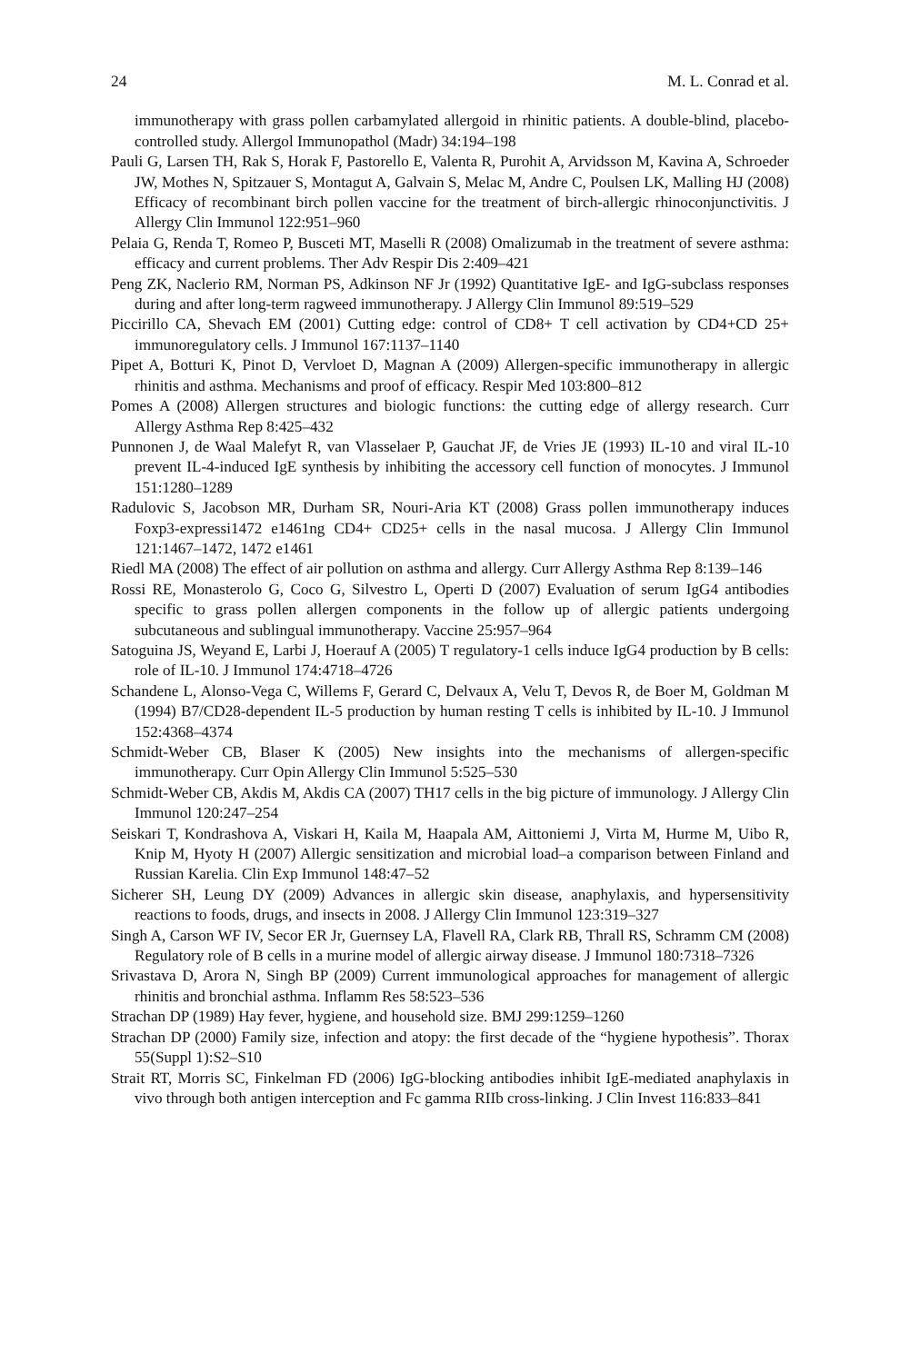24 M. L. Conrad et al.
immunotherapy with grass pollen carbamylated allergoid in rhinitic patients. A double-blind, placebo-controlled study. Allergol Immunopathol (Madr) 34:194–198
Pauli G, Larsen TH, Rak S, Horak F, Pastorello E, Valenta R, Purohit A, Arvidsson M, Kavina A, Schroeder JW, Mothes N, Spitzauer S, Montagut A, Galvain S, Melac M, Andre C, Poulsen LK, Malling HJ (2008) Efficacy of recombinant birch pollen vaccine for the treatment of birch-allergic rhinoconjunctivitis. J Allergy Clin Immunol 122:951–960
Pelaia G, Renda T, Romeo P, Busceti MT, Maselli R (2008) Omalizumab in the treatment of severe asthma: efficacy and current problems. Ther Adv Respir Dis 2:409–421
Peng ZK, Naclerio RM, Norman PS, Adkinson NF Jr (1992) Quantitative IgE- and IgG-subclass responses during and after long-term ragweed immunotherapy. J Allergy Clin Immunol 89:519–529
Piccirillo CA, Shevach EM (2001) Cutting edge: control of CD8+ T cell activation by CD4+CD 25+ immunoregulatory cells. J Immunol 167:1137–1140
Pipet A, Botturi K, Pinot D, Vervloet D, Magnan A (2009) Allergen-specific immunotherapy in allergic rhinitis and asthma. Mechanisms and proof of efficacy. Respir Med 103:800–812
Pomes A (2008) Allergen structures and biologic functions: the cutting edge of allergy research. Curr Allergy Asthma Rep 8:425–432
Punnonen J, de Waal Malefyt R, van Vlasselaer P, Gauchat JF, de Vries JE (1993) IL-10 and viral IL-10 prevent IL-4-induced IgE synthesis by inhibiting the accessory cell function of monocytes. J Immunol 151:1280–1289
Radulovic S, Jacobson MR, Durham SR, Nouri-Aria KT (2008) Grass pollen immunotherapy induces Foxp3-expressi1472 e1461ng CD4+ CD25+ cells in the nasal mucosa. J Allergy Clin Immunol 121:1467–1472, 1472 e1461
Riedl MA (2008) The effect of air pollution on asthma and allergy. Curr Allergy Asthma Rep 8:139–146
Rossi RE, Monasterolo G, Coco G, Silvestro L, Operti D (2007) Evaluation of serum IgG4 antibodies specific to grass pollen allergen components in the follow up of allergic patients undergoing subcutaneous and sublingual immunotherapy. Vaccine 25:957–964
Satoguina JS, Weyand E, Larbi J, Hoerauf A (2005) T regulatory-1 cells induce IgG4 production by B cells: role of IL-10. J Immunol 174:4718–4726
Schandene L, Alonso-Vega C, Willems F, Gerard C, Delvaux A, Velu T, Devos R, de Boer M, Goldman M (1994) B7/CD28-dependent IL-5 production by human resting T cells is inhibited by IL-10. J Immunol 152:4368–4374
Schmidt-Weber CB, Blaser K (2005) New insights into the mechanisms of allergen-specific immunotherapy. Curr Opin Allergy Clin Immunol 5:525–530
Schmidt-Weber CB, Akdis M, Akdis CA (2007) TH17 cells in the big picture of immunology. J Allergy Clin Immunol 120:247–254
Seiskari T, Kondrashova A, Viskari H, Kaila M, Haapala AM, Aittoniemi J, Virta M, Hurme M, Uibo R, Knip M, Hyoty H (2007) Allergic sensitization and microbial load–a comparison between Finland and Russian Karelia. Clin Exp Immunol 148:47–52
Sicherer SH, Leung DY (2009) Advances in allergic skin disease, anaphylaxis, and hypersensitivity reactions to foods, drugs, and insects in 2008. J Allergy Clin Immunol 123:319–327
Singh A, Carson WF IV, Secor ER Jr, Guernsey LA, Flavell RA, Clark RB, Thrall RS, Schramm CM (2008) Regulatory role of B cells in a murine model of allergic airway disease. J Immunol 180:7318–7326
Srivastava D, Arora N, Singh BP (2009) Current immunological approaches for management of allergic rhinitis and bronchial asthma. Inflamm Res 58:523–536
Strachan DP (1989) Hay fever, hygiene, and household size. BMJ 299:1259–1260
Strachan DP (2000) Family size, infection and atopy: the first decade of the “hygiene hypothesis”. Thorax 55(Suppl 1):S2–S10
Strait RT, Morris SC, Finkelman FD (2006) IgG-blocking antibodies inhibit IgE-mediated anaphylaxis in vivo through both antigen interception and Fc gamma RIIb cross-linking. J Clin Invest 116:833–841